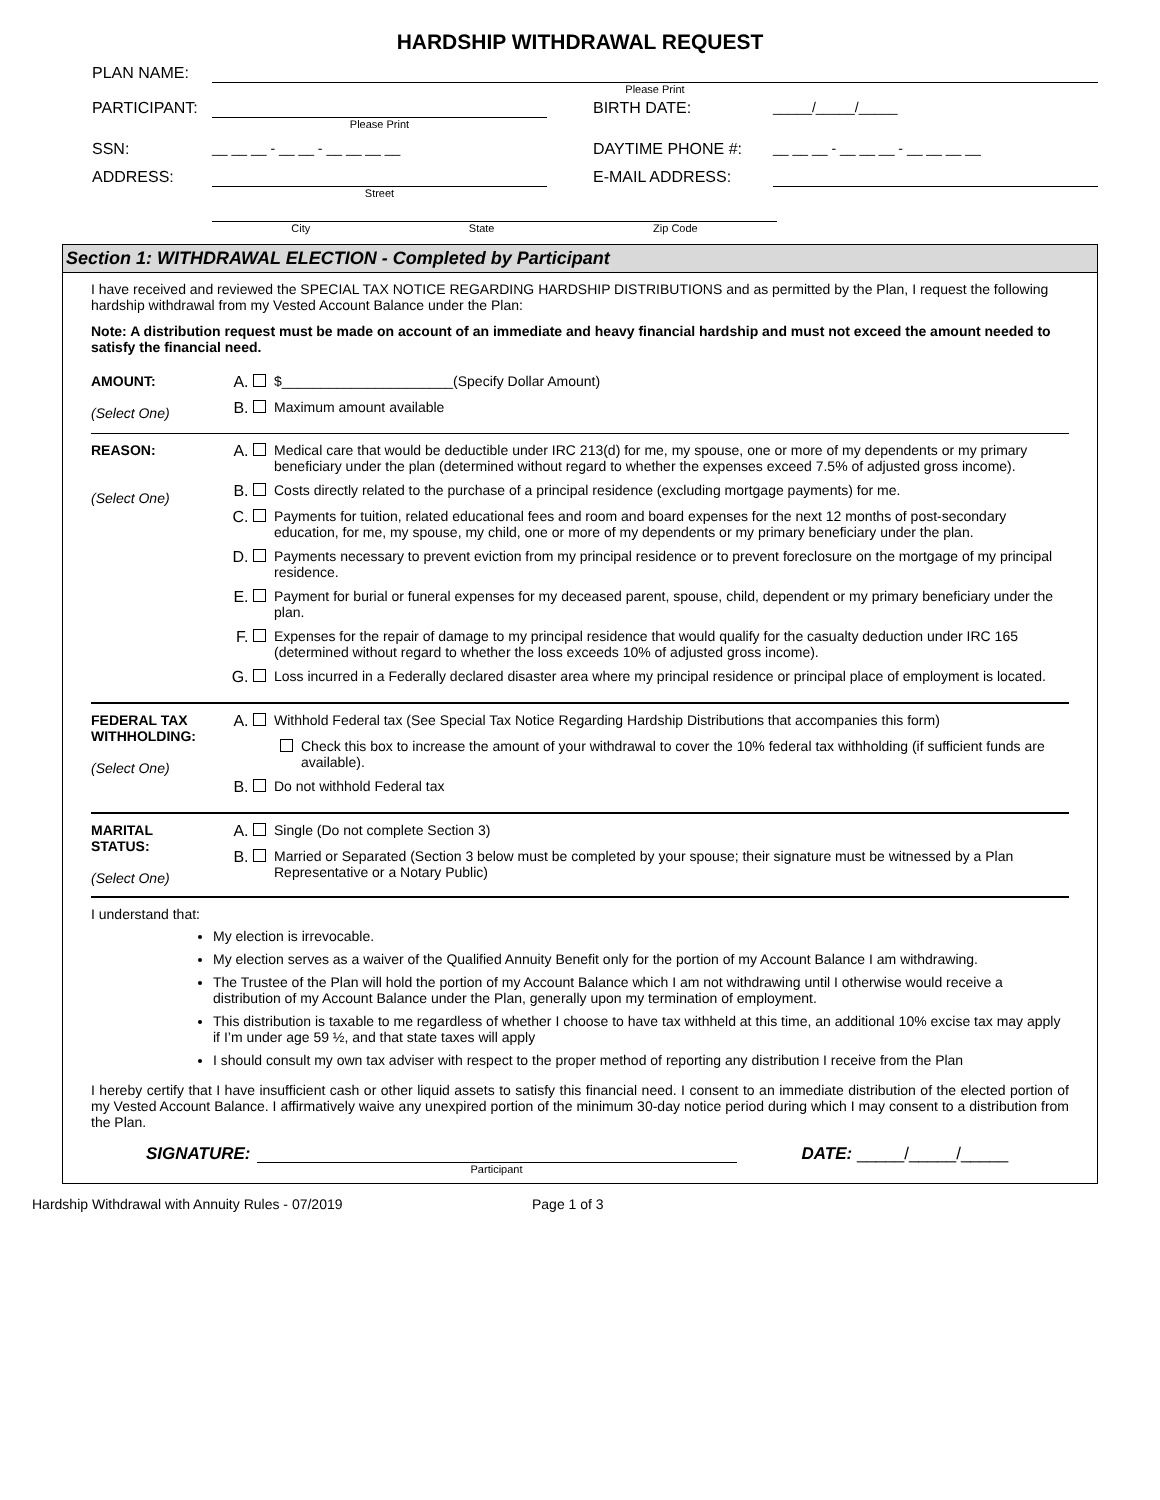HARDSHIP WITHDRAWAL REQUEST
PLAN NAME:
Please Print
PARTICIPANT:
Please Print
BIRTH DATE: _____/_____/_____
SSN: __ __ __ - __ __ - __ __ __ __ DAYTIME PHONE #: __ __ __ - __ __ __ - __ __ __ __
ADDRESS:
Street
E-MAIL ADDRESS:
City State Zip Code
Section 1: WITHDRAWAL ELECTION - Completed by Participant
I have received and reviewed the SPECIAL TAX NOTICE REGARDING HARDSHIP DISTRIBUTIONS and as permitted by the Plan, I request the following hardship withdrawal from my Vested Account Balance under the Plan:
Note: A distribution request must be made on account of an immediate and heavy financial hardship and must not exceed the amount needed to satisfy the financial need.
AMOUNT:
(Select One)
A. $______________________(Specify Dollar Amount)
B. Maximum amount available
REASON:
(Select One)
A. Medical care that would be deductible under IRC 213(d) for me, my spouse, one or more of my dependents or my primary beneficiary under the plan (determined without regard to whether the expenses exceed 7.5% of adjusted gross income).
B. Costs directly related to the purchase of a principal residence (excluding mortgage payments) for me.
C. Payments for tuition, related educational fees and room and board expenses for the next 12 months of post-secondary education, for me, my spouse, my child, one or more of my dependents or my primary beneficiary under the plan.
D. Payments necessary to prevent eviction from my principal residence or to prevent foreclosure on the mortgage of my principal residence.
E. Payment for burial or funeral expenses for my deceased parent, spouse, child, dependent or my primary beneficiary under the plan.
F. Expenses for the repair of damage to my principal residence that would qualify for the casualty deduction under IRC 165 (determined without regard to whether the loss exceeds 10% of adjusted gross income).
G. Loss incurred in a Federally declared disaster area where my principal residence or principal place of employment is located.
FEDERAL TAX WITHHOLDING:
(Select One)
A. Withhold Federal tax (See Special Tax Notice Regarding Hardship Distributions that accompanies this form)
Check this box to increase the amount of your withdrawal to cover the 10% federal tax withholding (if sufficient funds are available).
B. Do not withhold Federal tax
MARITAL STATUS:
(Select One)
A. Single (Do not complete Section 3)
B. Married or Separated (Section 3 below must be completed by your spouse; their signature must be witnessed by a Plan Representative or a Notary Public)
I understand that:
My election is irrevocable.
My election serves as a waiver of the Qualified Annuity Benefit only for the portion of my Account Balance I am withdrawing.
The Trustee of the Plan will hold the portion of my Account Balance which I am not withdrawing until I otherwise would receive a distribution of my Account Balance under the Plan, generally upon my termination of employment.
This distribution is taxable to me regardless of whether I choose to have tax withheld at this time, an additional 10% excise tax may apply if I’m under age 59 ½, and that state taxes will apply
I should consult my own tax adviser with respect to the proper method of reporting any distribution I receive from the Plan
I hereby certify that I have insufficient cash or other liquid assets to satisfy this financial need. I consent to an immediate distribution of the elected portion of my Vested Account Balance. I affirmatively waive any unexpired portion of the minimum 30-day notice period during which I may consent to a distribution from the Plan.
SIGNATURE:
Participant
DATE: _____/_____/_____
Hardship Withdrawal with Annuity Rules - 07/2019 Page 1 of 3